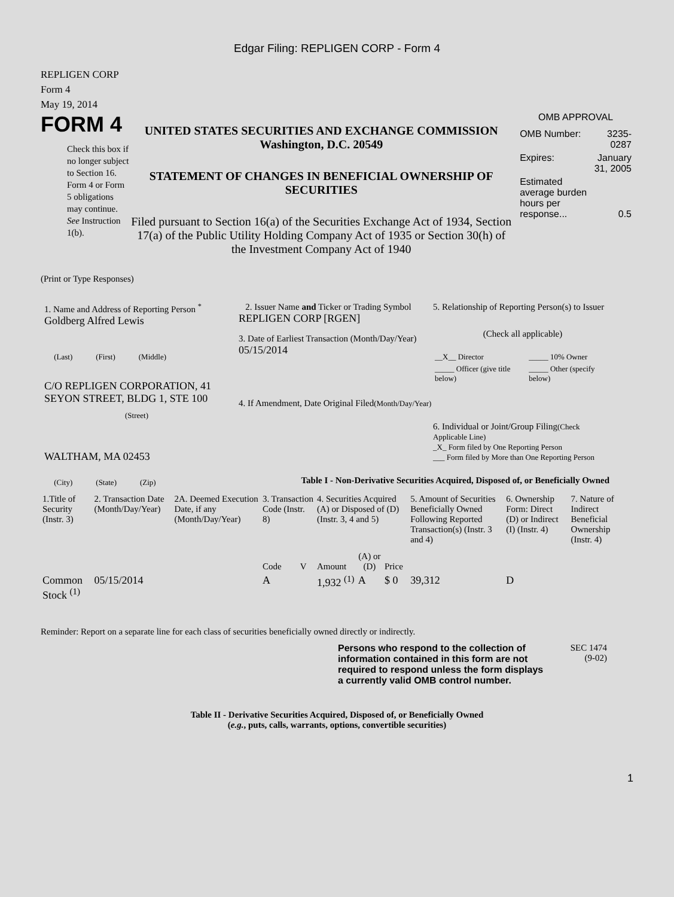Edgar Filing: REPLIGEN CORP - Form 4
REPLIGEN CORP
Form 4
May 19, 2014
FORM 4
Check this box if no longer subject to Section 16. Form 4 or Form 5 obligations may continue. See Instruction 1(b).
UNITED STATES SECURITIES AND EXCHANGE COMMISSION
Washington, D.C. 20549
STATEMENT OF CHANGES IN BENEFICIAL OWNERSHIP OF SECURITIES
Filed pursuant to Section 16(a) of the Securities Exchange Act of 1934, Section 17(a) of the Public Utility Holding Company Act of 1935 or Section 30(h) of the Investment Company Act of 1940
OMB APPROVAL
| OMB Number: | 3235-0287 |
| Expires: | January 31, 2005 |
| Estimated average burden hours per response... | 0.5 |
(Print or Type Responses)
1. Name and Address of Reporting Person <sup>*</sup>
Goldberg Alfred Lewis
(Last) (First) (Middle)
C/O REPLIGEN CORPORATION, 41 SEYON STREET, BLDG 1, STE 100
(Street)
WALTHAM, MA 02453
(City) (State) (Zip)
2. Issuer Name and Ticker or Trading Symbol
REPLIGEN CORP [RGEN]
3. Date of Earliest Transaction (Month/Day/Year)
05/15/2014
4. If Amendment, Date Original Filed(Month/Day/Year)
5. Relationship of Reporting Person(s) to Issuer
(Check all applicable)
| __X__ Director | _____ 10% Owner |
| _____ Officer (give title below) | _____ Other (specify below) |
6. Individual or Joint/Group Filing(Check Applicable Line)
_X_ Form filed by One Reporting Person
___ Form filed by More than One Reporting Person
Table I - Non-Derivative Securities Acquired, Disposed of, or Beneficially Owned
| 1.Title of Security (Instr. 3) | 2. Transaction Date (Month/Day/Year) | 2A. Deemed Execution Date, if any (Month/Day/Year) | 3. Transaction Code (Instr. 8) | | 4. Securities Acquired (A) or Disposed of (D) (Instr. 3, 4 and 5) | | | 5. Amount of Securities Beneficially Owned Following Reported Transaction(s) (Instr. 3 and 4) | 6. Ownership Form: Direct (D) or Indirect (I) (Instr. 4) | 7. Nature of Indirect Beneficial Ownership (Instr. 4) |
| --- | --- | --- | --- | --- | --- | --- | --- | --- | --- | --- |
| | | | Code | V | Amount | (A) or (D) | Price | | | |
| Common Stock <sup>(1)</sup> | 05/15/2014 | | A | | 1,932 <sup>(1)</sup> | A | $ 0 | 39,312 | D | |
Reminder: Report on a separate line for each class of securities beneficially owned directly or indirectly.
Persons who respond to the collection of information contained in this form are not required to respond unless the form displays a currently valid OMB control number.
SEC 1474
(9-02)
Table II - Derivative Securities Acquired, Disposed of, or Beneficially Owned
(e.g., puts, calls, warrants, options, convertible securities)
1